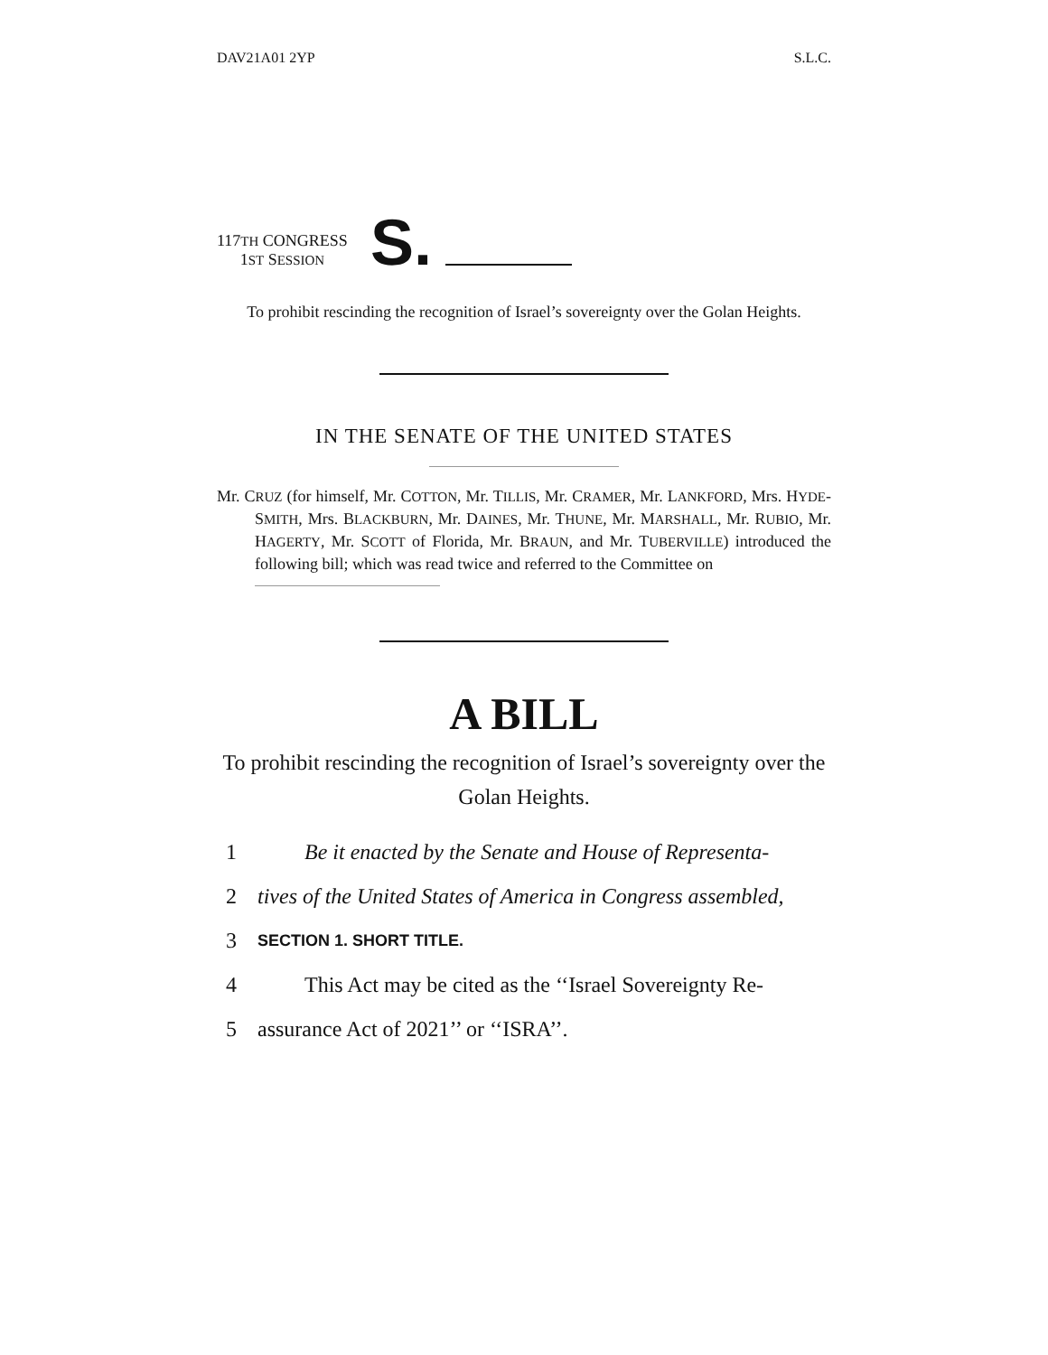DAV21A01 2YP S.L.C.
117TH CONGRESS
1ST SESSION
S.
To prohibit rescinding the recognition of Israel’s sovereignty over the Golan Heights.
IN THE SENATE OF THE UNITED STATES
Mr. CRUZ (for himself, Mr. COTTON, Mr. TILLIS, Mr. CRAMER, Mr. LANKFORD, Mrs. HYDE-SMITH, Mrs. BLACKBURN, Mr. DAINES, Mr. THUNE, Mr. MARSHALL, Mr. RUBIO, Mr. HAGERTY, Mr. SCOTT of Florida, Mr. BRAUN, and Mr. TUBERVILLE) introduced the following bill; which was read twice and referred to the Committee on
A BILL
To prohibit rescinding the recognition of Israel’s sovereignty over the Golan Heights.
1 Be it enacted by the Senate and House of Representa-
2 tives of the United States of America in Congress assembled,
3 SECTION 1. SHORT TITLE.
4 This Act may be cited as the ‘‘Israel Sovereignty Re-
5 assurance Act of 2021’’ or ‘‘ISRA’’.